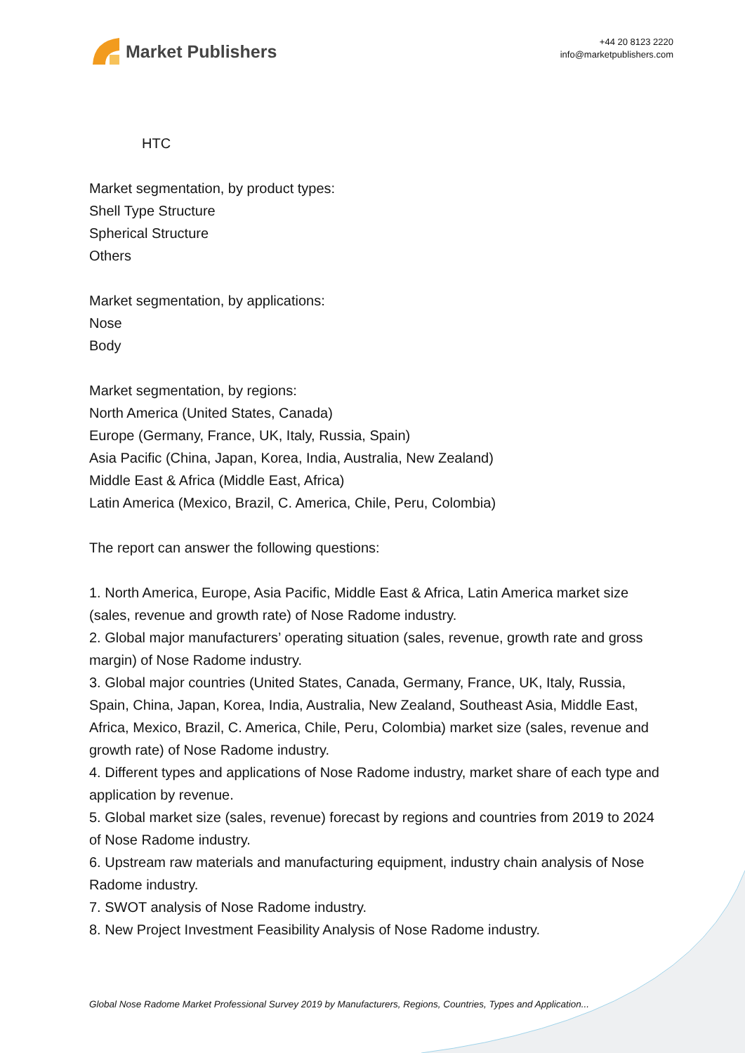Market Publishers
+44 20 8123 2220
info@marketpublishers.com
HTC
Market segmentation, by product types:
Shell Type Structure
Spherical Structure
Others
Market segmentation, by applications:
Nose
Body
Market segmentation, by regions:
North America (United States, Canada)
Europe (Germany, France, UK, Italy, Russia, Spain)
Asia Pacific (China, Japan, Korea, India, Australia, New Zealand)
Middle East & Africa (Middle East, Africa)
Latin America (Mexico, Brazil, C. America, Chile, Peru, Colombia)
The report can answer the following questions:
1. North America, Europe, Asia Pacific, Middle East & Africa, Latin America market size (sales, revenue and growth rate) of Nose Radome industry.
2. Global major manufacturers’ operating situation (sales, revenue, growth rate and gross margin) of Nose Radome industry.
3. Global major countries (United States, Canada, Germany, France, UK, Italy, Russia, Spain, China, Japan, Korea, India, Australia, New Zealand, Southeast Asia, Middle East, Africa, Mexico, Brazil, C. America, Chile, Peru, Colombia) market size (sales, revenue and growth rate) of Nose Radome industry.
4. Different types and applications of Nose Radome industry, market share of each type and application by revenue.
5. Global market size (sales, revenue) forecast by regions and countries from 2019 to 2024 of Nose Radome industry.
6. Upstream raw materials and manufacturing equipment, industry chain analysis of Nose Radome industry.
7. SWOT analysis of Nose Radome industry.
8. New Project Investment Feasibility Analysis of Nose Radome industry.
Global Nose Radome Market Professional Survey 2019 by Manufacturers, Regions, Countries, Types and Application...